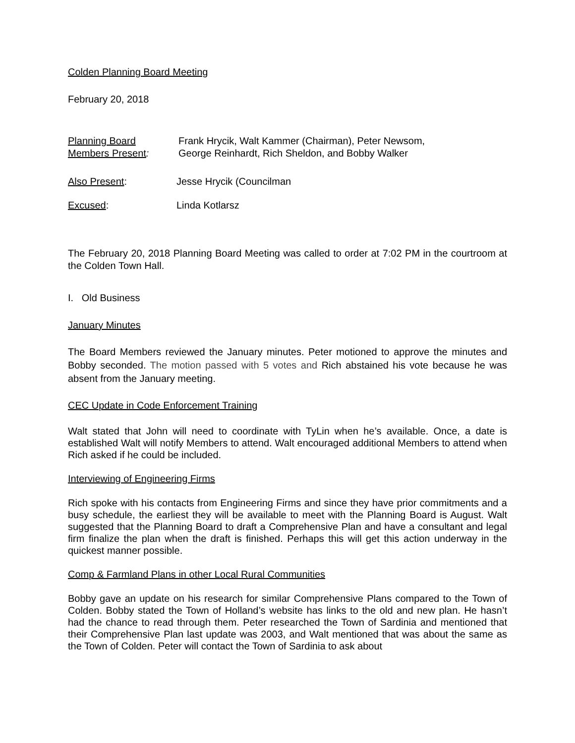Colden Planning Board Meeting
February 20, 2018
Planning Board
Members Present:
Frank Hrycik, Walt Kammer (Chairman), Peter Newsom,
George Reinhardt, Rich Sheldon, and Bobby Walker
Also Present: Jesse Hrycik (Councilman
Excused: Linda Kotlarsz
The February 20, 2018 Planning Board Meeting was called to order at 7:02 PM in the courtroom at the Colden Town Hall.
I. Old Business
January Minutes
The Board Members reviewed the January minutes. Peter motioned to approve the minutes and Bobby seconded. The motion passed with 5 votes and Rich abstained his vote because he was absent from the January meeting.
CEC Update in Code Enforcement Training
Walt stated that John will need to coordinate with TyLin when he’s available. Once, a date is established Walt will notify Members to attend. Walt encouraged additional Members to attend when Rich asked if he could be included.
Interviewing of Engineering Firms
Rich spoke with his contacts from Engineering Firms and since they have prior commitments and a busy schedule, the earliest they will be available to meet with the Planning Board is August. Walt suggested that the Planning Board to draft a Comprehensive Plan and have a consultant and legal firm finalize the plan when the draft is finished. Perhaps this will get this action underway in the quickest manner possible.
Comp & Farmland Plans in other Local Rural Communities
Bobby gave an update on his research for similar Comprehensive Plans compared to the Town of Colden. Bobby stated the Town of Holland’s website has links to the old and new plan. He hasn’t had the chance to read through them. Peter researched the Town of Sardinia and mentioned that their Comprehensive Plan last update was 2003, and Walt mentioned that was about the same as the Town of Colden. Peter will contact the Town of Sardinia to ask about